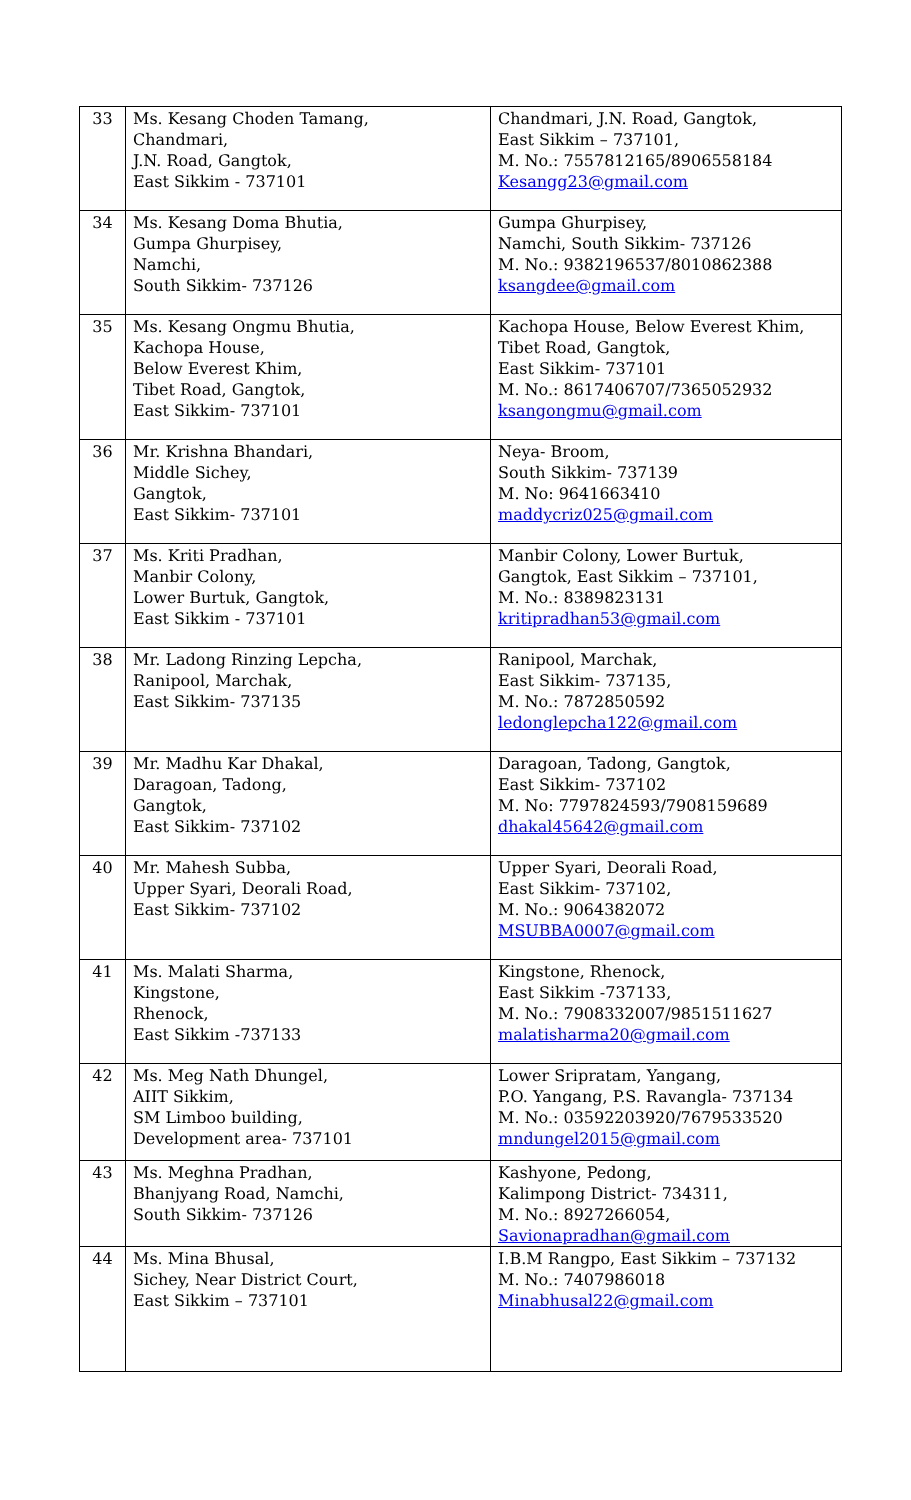| 33 | Ms. Kesang Choden Tamang, Chandmari, J.N. Road, Gangtok, East Sikkim - 737101 | Chandmari, J.N. Road, Gangtok, East Sikkim – 737101, M. No.: 7557812165/8906558184 Kesangg23@gmail.com |
| 34 | Ms. Kesang Doma Bhutia, Gumpa Ghurpisey, Namchi, South Sikkim- 737126 | Gumpa Ghurpisey, Namchi, South Sikkim- 737126 M. No.: 9382196537/8010862388 ksangdee@gmail.com |
| 35 | Ms. Kesang Ongmu Bhutia, Kachopa House, Below Everest Khim, Tibet Road, Gangtok, East Sikkim- 737101 | Kachopa House, Below Everest Khim, Tibet Road, Gangtok, East Sikkim- 737101 M. No.: 8617406707/7365052932 ksangongmu@gmail.com |
| 36 | Mr. Krishna Bhandari, Middle Sichey, Gangtok, East Sikkim- 737101 | Neya- Broom, South Sikkim- 737139 M. No: 9641663410 maddycriz025@gmail.com |
| 37 | Ms. Kriti Pradhan, Manbir Colony, Lower Burtuk, Gangtok, East Sikkim - 737101 | Manbir Colony, Lower Burtuk, Gangtok, East Sikkim – 737101, M. No.: 8389823131 kritipradhan53@gmail.com |
| 38 | Mr. Ladong Rinzing Lepcha, Ranipool, Marchak, East Sikkim- 737135 | Ranipool, Marchak, East Sikkim- 737135, M. No.: 7872850592 ledonglepcha122@gmail.com |
| 39 | Mr. Madhu Kar Dhakal, Daragoan, Tadong, Gangtok, East Sikkim- 737102 | Daragoan, Tadong, Gangtok, East Sikkim- 737102 M. No: 7797824593/7908159689 dhakal45642@gmail.com |
| 40 | Mr. Mahesh Subba, Upper Syari, Deorali Road, East Sikkim- 737102 | Upper Syari, Deorali Road, East Sikkim- 737102, M. No.: 9064382072 MSUBBA0007@gmail.com |
| 41 | Ms. Malati Sharma, Kingstone, Rhenock, East Sikkim -737133 | Kingstone, Rhenock, East Sikkim -737133, M. No.: 7908332007/9851511627 malatisharma20@gmail.com |
| 42 | Ms. Meg Nath Dhungel, AIIT Sikkim, SM Limboo building, Development area- 737101 | Lower Sripratam, Yangang, P.O. Yangang, P.S. Ravangla- 737134 M. No.: 03592203920/7679533520 mndungel2015@gmail.com |
| 43 | Ms. Meghna Pradhan, Bhanjyang Road, Namchi, South Sikkim- 737126 | Kashyone, Pedong, Kalimpong District- 734311, M. No.: 8927266054, Savionapradhan@gmail.com |
| 44 | Ms. Mina Bhusal, Sichey, Near District Court, East Sikkim – 737101 | I.B.M Rangpo, East Sikkim – 737132 M. No.: 7407986018 Minabhusal22@gmail.com |